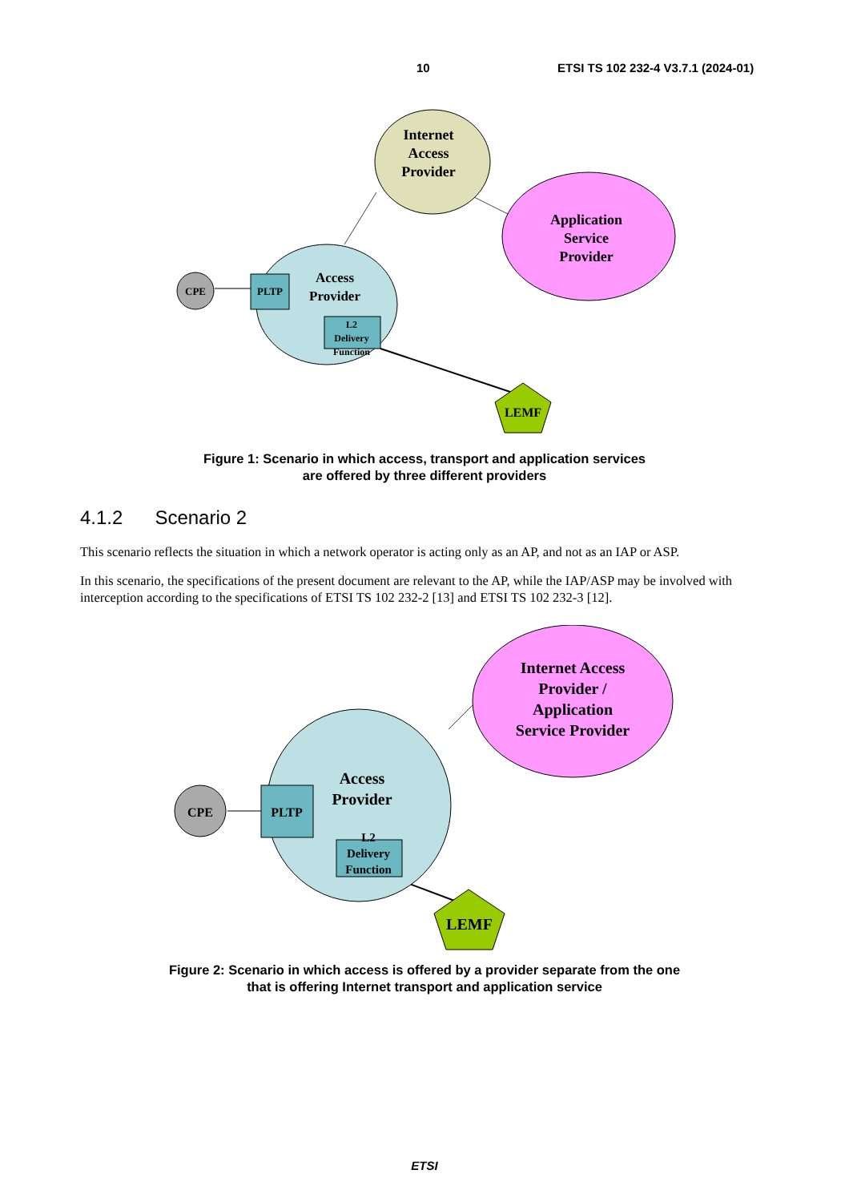10 ETSI TS 102 232-4 V3.7.1 (2024-01)
Internet
Access
Provider
Application
Service
Provider
Access
Provider
CPE
PLTP
L2
Delivery
Function
LEMF
Figure 1: Scenario in which access, transport and application services
are offered by three different providers
4.1.2 Scenario 2
This scenario reflects the situation in which a network operator is acting only as an AP, and not as an IAP or ASP.
In this scenario, the specifications of the present document are relevant to the AP, while the IAP/ASP may be involved with interception according to the specifications of ETSI TS 102 232-2 [13] and ETSI TS 102 232-3 [12].
Internet Access
Provider /
Application
Service Provider
Access
Provider
CPE
PLTP
L2
Delivery
Function
LEMF
Figure 2: Scenario in which access is offered by a provider separate from the one
that is offering Internet transport and application service
ETSI